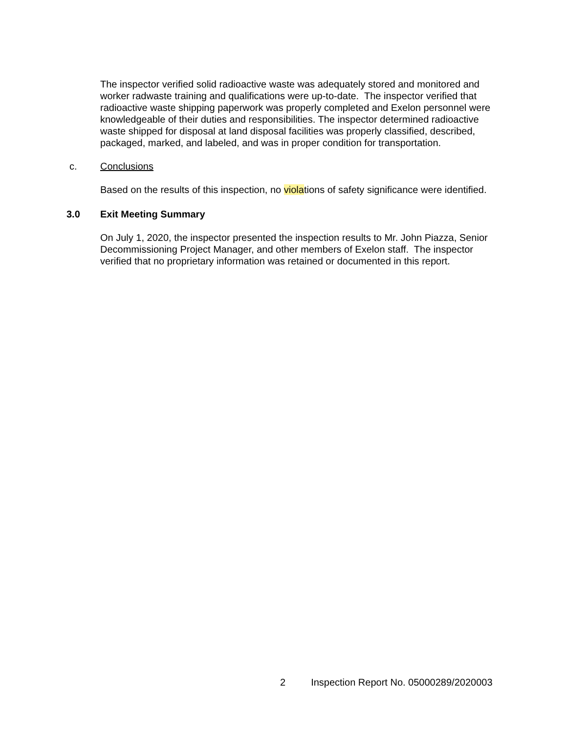The inspector verified solid radioactive waste was adequately stored and monitored and worker radwaste training and qualifications were up-to-date. The inspector verified that radioactive waste shipping paperwork was properly completed and Exelon personnel were knowledgeable of their duties and responsibilities. The inspector determined radioactive waste shipped for disposal at land disposal facilities was properly classified, described, packaged, marked, and labeled, and was in proper condition for transportation.
c. Conclusions
Based on the results of this inspection, no violations of safety significance were identified.
3.0 Exit Meeting Summary
On July 1, 2020, the inspector presented the inspection results to Mr. John Piazza, Senior Decommissioning Project Manager, and other members of Exelon staff. The inspector verified that no proprietary information was retained or documented in this report.
2 Inspection Report No. 05000289/2020003